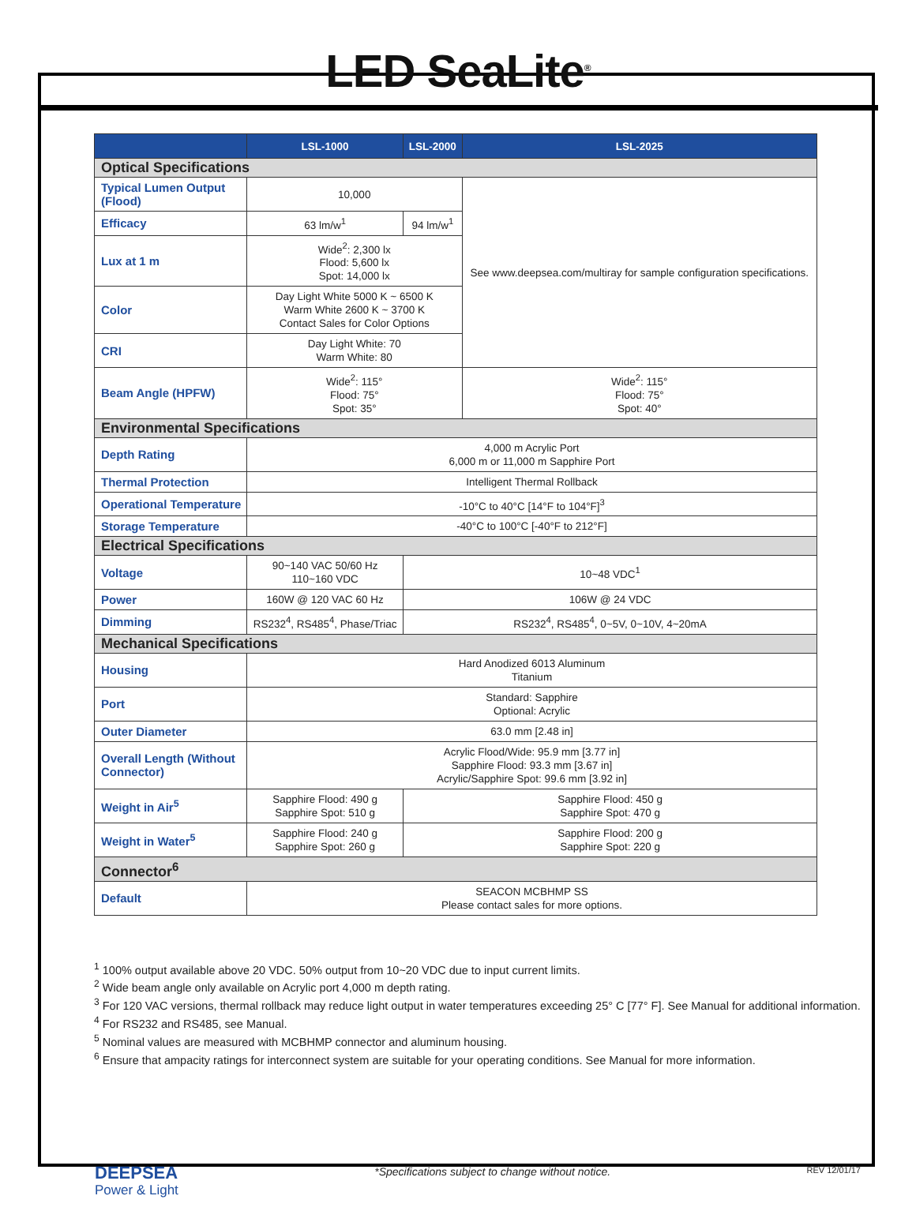LED SeaLite<sup>®</sup>
| | LSL-1000 | LSL-2000 | LSL-2025 |
| --- | --- | --- | --- |
| Optical Specifications | | | |
| Typical Lumen Output (Flood) | 10,000 | | See www.deepsea.com/multiray for sample configuration specifications. |
| Efficacy | 63 lm/w<sup>1</sup> | 94 lm/w<sup>1</sup> | |
| Lux at 1 m | Wide<sup>2</sup>: 2,300 lx Flood: 5,600 lx Spot: 14,000 lx | | |
| Color | Day Light White 5000 K ~ 6500 K Warm White 2600 K ~ 3700 K Contact Sales for Color Options | | |
| CRI | Day Light White: 70 Warm White: 80 | | |
| Beam Angle (HPFW) | Wide<sup>2</sup>: 115° Flood: 75° Spot: 35° | | Wide<sup>2</sup>: 115° Flood: 75° Spot: 40° |
| Environmental Specifications | | | |
| Depth Rating | 4,000 m Acrylic Port 6,000 m or 11,000 m Sapphire Port | | |
| Thermal Protection | Intelligent Thermal Rollback | | |
| Operational Temperature | -10°C to 40°C [14°F to 104°F]<sup>3</sup> | | |
| Storage Temperature | -40°C to 100°C [-40°F to 212°F] | | |
| Electrical Specifications | | | |
| Voltage | 90~140 VAC 50/60 Hz 110~160 VDC | 10~48 VDC<sup>1</sup> | |
| Power | 160W @ 120 VAC 60 Hz | 106W @ 24 VDC | |
| Dimming | RS232<sup>4</sup>, RS485<sup>4</sup>, Phase/Triac | RS232<sup>4</sup>, RS485<sup>4</sup>, 0~5V, 0~10V, 4~20mA | |
| Mechanical Specifications | | | |
| Housing | Hard Anodized 6013 Aluminum Titanium | | |
| Port | Standard: Sapphire Optional: Acrylic | | |
| Outer Diameter | 63.0 mm [2.48 in] | | |
| Overall Length (Without Connector) | Acrylic Flood/Wide: 95.9 mm [3.77 in] Sapphire Flood: 93.3 mm [3.67 in] Acrylic/Sapphire Spot: 99.6 mm [3.92 in] | | |
| Weight in Air<sup>5</sup> | Sapphire Flood: 490 g Sapphire Spot: 510 g | Sapphire Flood: 450 g Sapphire Spot: 470 g | |
| Weight in Water<sup>5</sup> | Sapphire Flood: 240 g Sapphire Spot: 260 g | Sapphire Flood: 200 g Sapphire Spot: 220 g | |
| Connector<sup>6</sup> | | | |
| Default | SEACON MCBHMP SS Please contact sales for more options. | | |
<sup>1</sup> 100% output available above 20 VDC. 50% output from 10~20 VDC due to input current limits.
<sup>2</sup> Wide beam angle only available on Acrylic port 4,000 m depth rating.
<sup>3</sup> For 120 VAC versions, thermal rollback may reduce light output in water temperatures exceeding 25° C [77° F]. See Manual for additional information.
<sup>4</sup> For RS232 and RS485, see Manual.
<sup>5</sup> Nominal values are measured with MCBHMP connector and aluminum housing.
<sup>6</sup> Ensure that ampacity ratings for interconnect system are suitable for your operating conditions. See Manual for more information.
DEEPSEA
Power & Light
*Specifications subject to change without notice.
REV 12/01/17